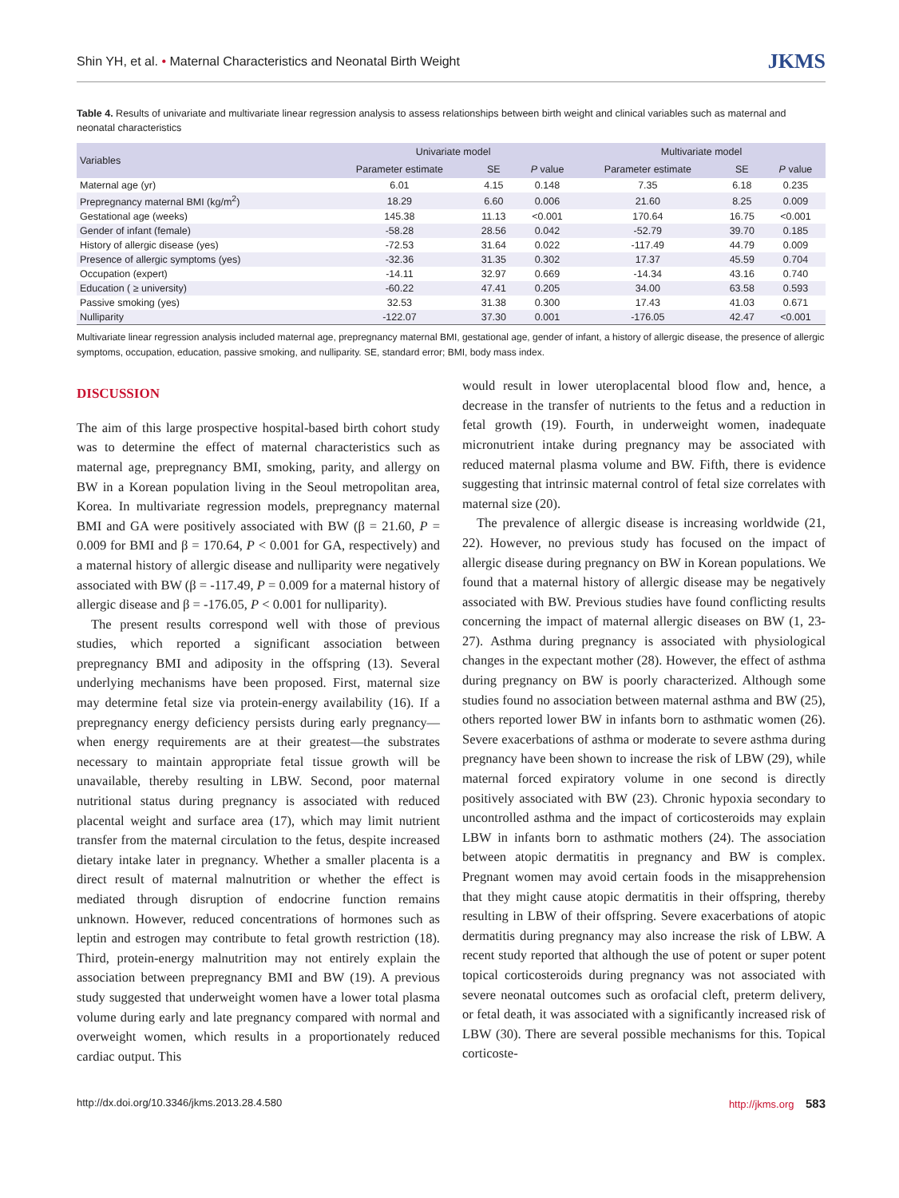Shin YH, et al. • Maternal Characteristics and Neonatal Birth Weight JKMS
Table 4. Results of univariate and multivariate linear regression analysis to assess relationships between birth weight and clinical variables such as maternal and neonatal characteristics
| Variables | Univariate model | | | Multivariate model | | |
| --- | --- | --- | --- | --- | --- | --- |
| | Parameter estimate | SE | P value | Parameter estimate | SE | P value |
| Maternal age (yr) | 6.01 | 4.15 | 0.148 | 7.35 | 6.18 | 0.235 |
| Prepregnancy maternal BMI (kg/m<sup>2</sup>) | 18.29 | 6.60 | 0.006 | 21.60 | 8.25 | 0.009 |
| Gestational age (weeks) | 145.38 | 11.13 | <0.001 | 170.64 | 16.75 | <0.001 |
| Gender of infant (female) | -58.28 | 28.56 | 0.042 | -52.79 | 39.70 | 0.185 |
| History of allergic disease (yes) | -72.53 | 31.64 | 0.022 | -117.49 | 44.79 | 0.009 |
| Presence of allergic symptoms (yes) | -32.36 | 31.35 | 0.302 | 17.37 | 45.59 | 0.704 |
| Occupation (expert) | -14.11 | 32.97 | 0.669 | -14.34 | 43.16 | 0.740 |
| Education ( ≥ university) | -60.22 | 47.41 | 0.205 | 34.00 | 63.58 | 0.593 |
| Passive smoking (yes) | 32.53 | 31.38 | 0.300 | 17.43 | 41.03 | 0.671 |
| Nulliparity | -122.07 | 37.30 | 0.001 | -176.05 | 42.47 | <0.001 |
Multivariate linear regression analysis included maternal age, prepregnancy maternal BMI, gestational age, gender of infant, a history of allergic disease, the presence of allergic symptoms, occupation, education, passive smoking, and nulliparity. SE, standard error; BMI, body mass index.
DISCUSSION
The aim of this large prospective hospital-based birth cohort study was to determine the effect of maternal characteristics such as maternal age, prepregnancy BMI, smoking, parity, and allergy on BW in a Korean population living in the Seoul metropolitan area, Korea. In multivariate regression models, prepregnancy maternal BMI and GA were positively associated with BW (β = 21.60, P = 0.009 for BMI and β = 170.64, P < 0.001 for GA, respectively) and a maternal history of allergic disease and nulliparity were negatively associated with BW (β = -117.49, P = 0.009 for a maternal history of allergic disease and β = -176.05, P < 0.001 for nulliparity).
The present results correspond well with those of previous studies, which reported a significant association between prepregnancy BMI and adiposity in the offspring (13). Several underlying mechanisms have been proposed. First, maternal size may determine fetal size via protein-energy availability (16). If a prepregnancy energy deficiency persists during early pregnancy—when energy requirements are at their greatest—the substrates necessary to maintain appropriate fetal tissue growth will be unavailable, thereby resulting in LBW. Second, poor maternal nutritional status during pregnancy is associated with reduced placental weight and surface area (17), which may limit nutrient transfer from the maternal circulation to the fetus, despite increased dietary intake later in pregnancy. Whether a smaller placenta is a direct result of maternal malnutrition or whether the effect is mediated through disruption of endocrine function remains unknown. However, reduced concentrations of hormones such as leptin and estrogen may contribute to fetal growth restriction (18). Third, protein-energy malnutrition may not entirely explain the association between prepregnancy BMI and BW (19). A previous study suggested that underweight women have a lower total plasma volume during early and late pregnancy compared with normal and overweight women, which results in a proportionately reduced cardiac output. This
would result in lower uteroplacental blood flow and, hence, a decrease in the transfer of nutrients to the fetus and a reduction in fetal growth (19). Fourth, in underweight women, inadequate micronutrient intake during pregnancy may be associated with reduced maternal plasma volume and BW. Fifth, there is evidence suggesting that intrinsic maternal control of fetal size correlates with maternal size (20).
The prevalence of allergic disease is increasing worldwide (21, 22). However, no previous study has focused on the impact of allergic disease during pregnancy on BW in Korean populations. We found that a maternal history of allergic disease may be negatively associated with BW. Previous studies have found conflicting results concerning the impact of maternal allergic diseases on BW (1, 23-27). Asthma during pregnancy is associated with physiological changes in the expectant mother (28). However, the effect of asthma during pregnancy on BW is poorly characterized. Although some studies found no association between maternal asthma and BW (25), others reported lower BW in infants born to asthmatic women (26). Severe exacerbations of asthma or moderate to severe asthma during pregnancy have been shown to increase the risk of LBW (29), while maternal forced expiratory volume in one second is directly positively associated with BW (23). Chronic hypoxia secondary to uncontrolled asthma and the impact of corticosteroids may explain LBW in infants born to asthmatic mothers (24). The association between atopic dermatitis in pregnancy and BW is complex. Pregnant women may avoid certain foods in the misapprehension that they might cause atopic dermatitis in their offspring, thereby resulting in LBW of their offspring. Severe exacerbations of atopic dermatitis during pregnancy may also increase the risk of LBW. A recent study reported that although the use of potent or super potent topical corticosteroids during pregnancy was not associated with severe neonatal outcomes such as orofacial cleft, preterm delivery, or fetal death, it was associated with a significantly increased risk of LBW (30). There are several possible mechanisms for this. Topical corticoste-
http://dx.doi.org/10.3346/jkms.2013.28.4.580 http://jkms.org 583